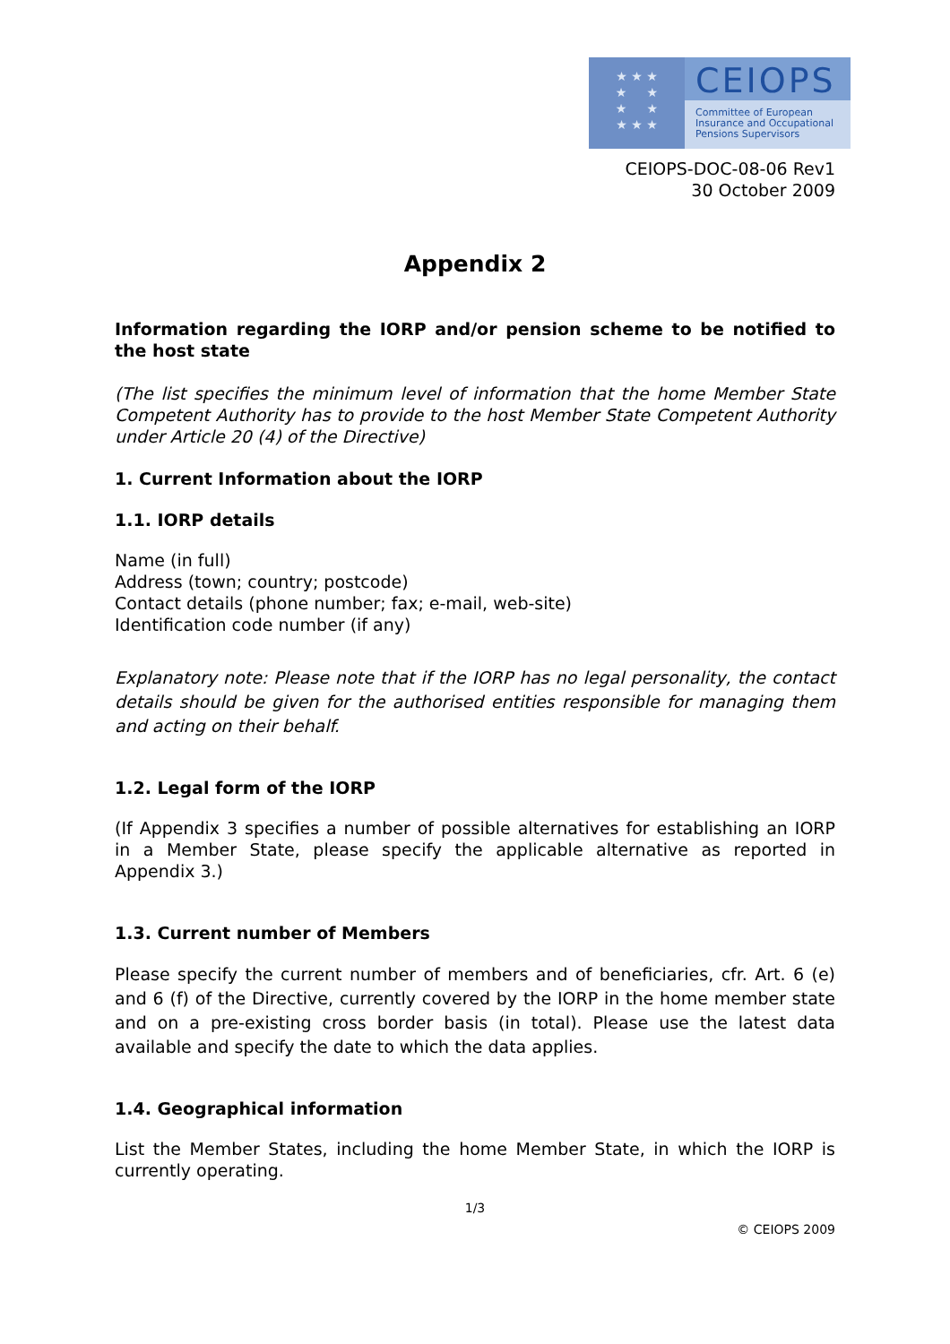★ ★ ★
★ ★
★ ★
★ ★ ★
CEIOPS
Committee of European
Insurance and Occupational
Pensions Supervisors
CEIOPS-DOC-08-06 Rev1
30 October 2009
Appendix 2
Information regarding the IORP and/or pension scheme to be notified to the host state
(The list specifies the minimum level of information that the home Member State Competent Authority has to provide to the host Member State Competent Authority under Article 20 (4) of the Directive)
1. Current Information about the IORP
1.1. IORP details
Name (in full)
Address (town; country; postcode)
Contact details (phone number; fax; e-mail, web-site)
Identification code number (if any)
Explanatory note: Please note that if the IORP has no legal personality, the contact details should be given for the authorised entities responsible for managing them and acting on their behalf.
1.2. Legal form of the IORP
(If Appendix 3 specifies a number of possible alternatives for establishing an IORP in a Member State, please specify the applicable alternative as reported in Appendix 3.)
1.3. Current number of Members
Please specify the current number of members and of beneficiaries, cfr. Art. 6 (e) and 6 (f) of the Directive, currently covered by the IORP in the home member state and on a pre-existing cross border basis (in total). Please use the latest data available and specify the date to which the data applies.
1.4. Geographical information
List the Member States, including the home Member State, in which the IORP is currently operating.
1/3
© CEIOPS 2009